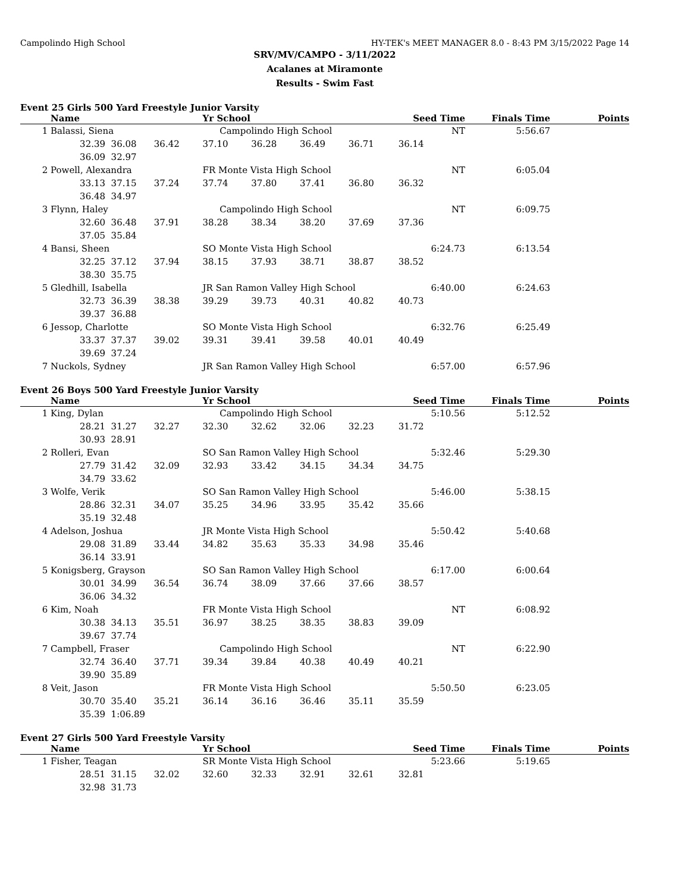Campolindo High School HY-TEK's MEET MANAGER 8.0 - 8:43 PM 3/15/2022 Page 14
SRV/MV/CAMPO - 3/11/2022
Acalanes at Miramonte
Results - Swim Fast
Event 25 Girls 500 Yard Freestyle Junior Varsity
| | Name | | | Yr School | | | | Seed Time | Finals Time | Points |
| --- | --- | --- | --- | --- | --- | --- | --- | --- | --- | --- |
| 1 | Balassi, Siena | | | Campolindo High School | | | | NT | 5:56.67 | |
| | 32.39 | 36.08 | 36.42 | 37.10 | 36.28 | 36.49 | 36.71 | 36.14 | | |
| | 36.09 | 32.97 | | | | | | | | |
| 2 | Powell, Alexandra | | | FR Monte Vista High School | | | | NT | 6:05.04 | |
| | 33.13 | 37.15 | 37.24 | 37.74 | 37.80 | 37.41 | 36.80 | 36.32 | | |
| | 36.48 | 34.97 | | | | | | | | |
| 3 | Flynn, Haley | | | Campolindo High School | | | | NT | 6:09.75 | |
| | 32.60 | 36.48 | 37.91 | 38.28 | 38.34 | 38.20 | 37.69 | 37.36 | | |
| | 37.05 | 35.84 | | | | | | | | |
| 4 | Bansi, Sheen | | | SO Monte Vista High School | | | | 6:24.73 | 6:13.54 | |
| | 32.25 | 37.12 | 37.94 | 38.15 | 37.93 | 38.71 | 38.87 | 38.52 | | |
| | 38.30 | 35.75 | | | | | | | | |
| 5 | Gledhill, Isabella | | | JR San Ramon Valley High School | | | | 6:40.00 | 6:24.63 | |
| | 32.73 | 36.39 | 38.38 | 39.29 | 39.73 | 40.31 | 40.82 | 40.73 | | |
| | 39.37 | 36.88 | | | | | | | | |
| 6 | Jessop, Charlotte | | | SO Monte Vista High School | | | | 6:32.76 | 6:25.49 | |
| | 33.37 | 37.37 | 39.02 | 39.31 | 39.41 | 39.58 | 40.01 | 40.49 | | |
| | 39.69 | 37.24 | | | | | | | | |
| 7 | Nuckols, Sydney | | | JR San Ramon Valley High School | | | | 6:57.00 | 6:57.96 | |
Event 26 Boys 500 Yard Freestyle Junior Varsity
| | Name | | | Yr School | | | | Seed Time | Finals Time | Points |
| --- | --- | --- | --- | --- | --- | --- | --- | --- | --- | --- |
| 1 | King, Dylan | | | Campolindo High School | | | | 5:10.56 | 5:12.52 | |
| | 28.21 | 31.27 | 32.27 | 32.30 | 32.62 | 32.06 | 32.23 | 31.72 | | |
| | 30.93 | 28.91 | | | | | | | | |
| 2 | Rolleri, Evan | | | SO San Ramon Valley High School | | | | 5:32.46 | 5:29.30 | |
| | 27.79 | 31.42 | 32.09 | 32.93 | 33.42 | 34.15 | 34.34 | 34.75 | | |
| | 34.79 | 33.62 | | | | | | | | |
| 3 | Wolfe, Verik | | | SO San Ramon Valley High School | | | | 5:46.00 | 5:38.15 | |
| | 28.86 | 32.31 | 34.07 | 35.25 | 34.96 | 33.95 | 35.42 | 35.66 | | |
| | 35.19 | 32.48 | | | | | | | | |
| 4 | Adelson, Joshua | | | JR Monte Vista High School | | | | 5:50.42 | 5:40.68 | |
| | 29.08 | 31.89 | 33.44 | 34.82 | 35.63 | 35.33 | 34.98 | 35.46 | | |
| | 36.14 | 33.91 | | | | | | | | |
| 5 | Konigsberg, Grayson | | | SO San Ramon Valley High School | | | | 6:17.00 | 6:00.64 | |
| | 30.01 | 34.99 | 36.54 | 36.74 | 38.09 | 37.66 | 37.66 | 38.57 | | |
| | 36.06 | 34.32 | | | | | | | | |
| 6 | Kim, Noah | | | FR Monte Vista High School | | | | NT | 6:08.92 | |
| | 30.38 | 34.13 | 35.51 | 36.97 | 38.25 | 38.35 | 38.83 | 39.09 | | |
| | 39.67 | 37.74 | | | | | | | | |
| 7 | Campbell, Fraser | | | Campolindo High School | | | | NT | 6:22.90 | |
| | 32.74 | 36.40 | 37.71 | 39.34 | 39.84 | 40.38 | 40.49 | 40.21 | | |
| | 39.90 | 35.89 | | | | | | | | |
| 8 | Veit, Jason | | | FR Monte Vista High School | | | | 5:50.50 | 6:23.05 | |
| | 30.70 | 35.40 | 35.21 | 36.14 | 36.16 | 36.46 | 35.11 | 35.59 | | |
| | 35.39 | 1:06.89 | | | | | | | | |
Event 27 Girls 500 Yard Freestyle Varsity
| | Name | | | Yr School | | | | Seed Time | Finals Time | Points |
| --- | --- | --- | --- | --- | --- | --- | --- | --- | --- | --- |
| 1 | Fisher, Teagan | | | SR Monte Vista High School | | | | 5:23.66 | 5:19.65 | |
| | 28.51 | 31.15 | 32.02 | 32.60 | 32.33 | 32.91 | 32.61 | 32.81 | | |
| | 32.98 | 31.73 | | | | | | | | |